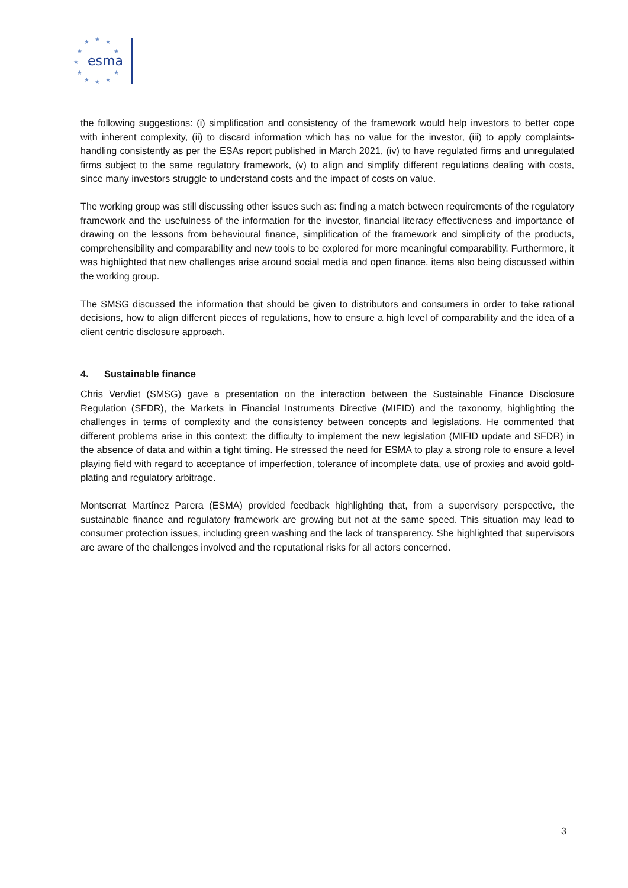★
★
★
★
★
★
★
★
★
★
★
esma
the following suggestions: (i) simplification and consistency of the framework would help investors to better cope with inherent complexity, (ii) to discard information which has no value for the investor, (iii) to apply complaints-handling consistently as per the ESAs report published in March 2021, (iv) to have regulated firms and unregulated firms subject to the same regulatory framework, (v) to align and simplify different regulations dealing with costs, since many investors struggle to understand costs and the impact of costs on value.
The working group was still discussing other issues such as: finding a match between requirements of the regulatory framework and the usefulness of the information for the investor, financial literacy effectiveness and importance of drawing on the lessons from behavioural finance, simplification of the framework and simplicity of the products, comprehensibility and comparability and new tools to be explored for more meaningful comparability. Furthermore, it was highlighted that new challenges arise around social media and open finance, items also being discussed within the working group.
The SMSG discussed the information that should be given to distributors and consumers in order to take rational decisions, how to align different pieces of regulations, how to ensure a high level of comparability and the idea of a client centric disclosure approach.
4. Sustainable finance
Chris Vervliet (SMSG) gave a presentation on the interaction between the Sustainable Finance Disclosure Regulation (SFDR), the Markets in Financial Instruments Directive (MIFID) and the taxonomy, highlighting the challenges in terms of complexity and the consistency between concepts and legislations. He commented that different problems arise in this context: the difficulty to implement the new legislation (MIFID update and SFDR) in the absence of data and within a tight timing. He stressed the need for ESMA to play a strong role to ensure a level playing field with regard to acceptance of imperfection, tolerance of incomplete data, use of proxies and avoid gold-plating and regulatory arbitrage.
Montserrat Martínez Parera (ESMA) provided feedback highlighting that, from a supervisory perspective, the sustainable finance and regulatory framework are growing but not at the same speed. This situation may lead to consumer protection issues, including green washing and the lack of transparency. She highlighted that supervisors are aware of the challenges involved and the reputational risks for all actors concerned.
3